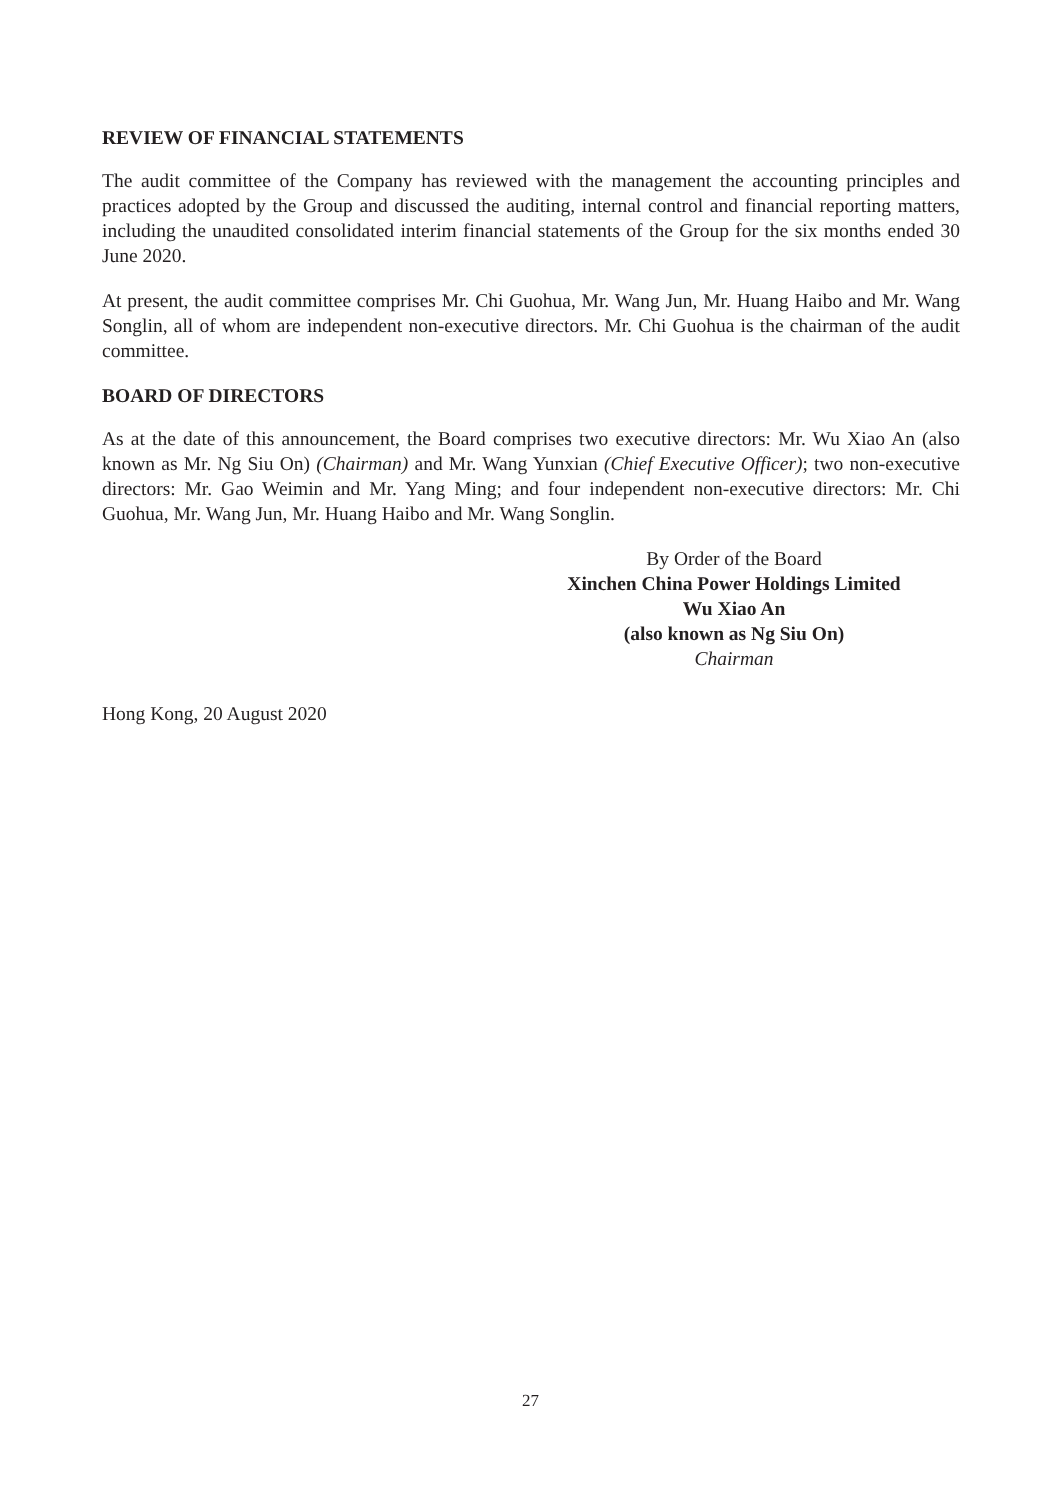REVIEW OF FINANCIAL STATEMENTS
The audit committee of the Company has reviewed with the management the accounting principles and practices adopted by the Group and discussed the auditing, internal control and financial reporting matters, including the unaudited consolidated interim financial statements of the Group for the six months ended 30 June 2020.
At present, the audit committee comprises Mr. Chi Guohua, Mr. Wang Jun, Mr. Huang Haibo and Mr. Wang Songlin, all of whom are independent non-executive directors. Mr. Chi Guohua is the chairman of the audit committee.
BOARD OF DIRECTORS
As at the date of this announcement, the Board comprises two executive directors: Mr. Wu Xiao An (also known as Mr. Ng Siu On) (Chairman) and Mr. Wang Yunxian (Chief Executive Officer); two non-executive directors: Mr. Gao Weimin and Mr. Yang Ming; and four independent non-executive directors: Mr. Chi Guohua, Mr. Wang Jun, Mr. Huang Haibo and Mr. Wang Songlin.
By Order of the Board
Xinchen China Power Holdings Limited
Wu Xiao An
(also known as Ng Siu On)
Chairman
Hong Kong, 20 August 2020
27